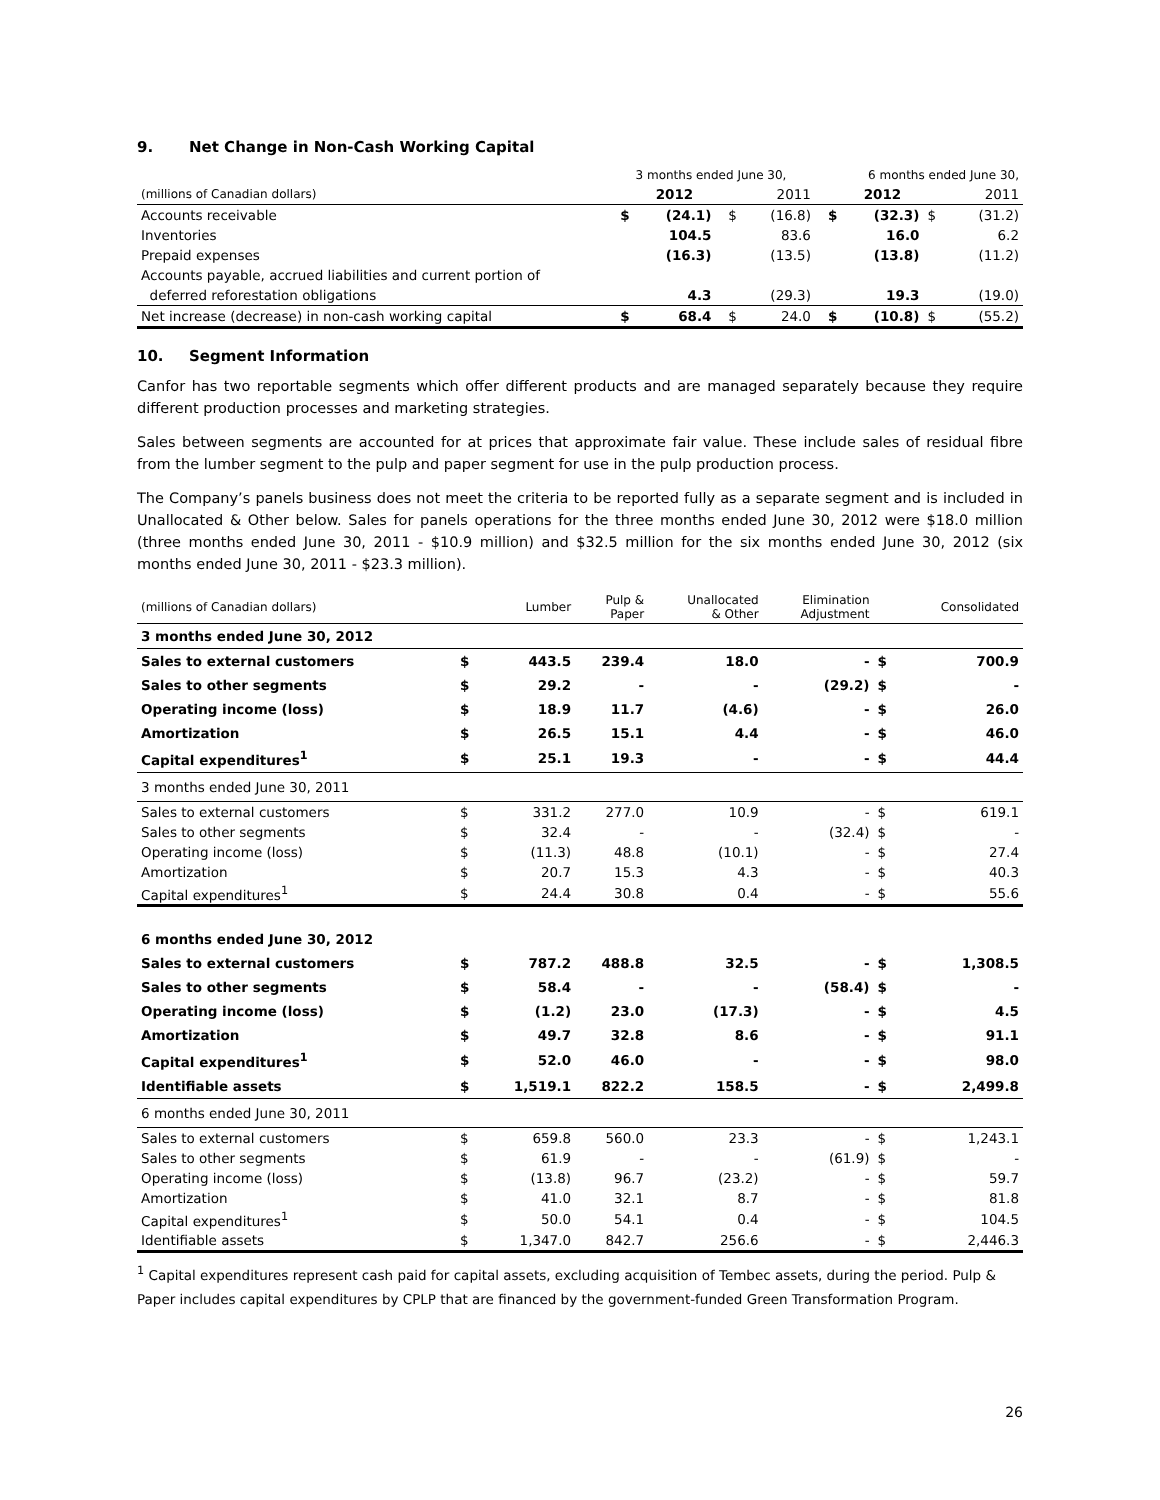9. Net Change in Non-Cash Working Capital
| | 3 months ended June 30, | | | | 6 months ended June 30, | | | |
| (millions of Canadian dollars) | | 2012 | | 2011 | | 2012 | | 2011 |
| Accounts receivable | $ | (24.1) | $ | (16.8) | $ | (32.3) | $ | (31.2) |
| Inventories | | 104.5 | | 83.6 | | 16.0 | | 6.2 |
| Prepaid expenses | | (16.3) | | (13.5) | | (13.8) | | (11.2) |
| Accounts payable, accrued liabilities and current portion of | | | | | | | | |
| deferred reforestation obligations | | 4.3 | | (29.3) | | 19.3 | | (19.0) |
| Net increase (decrease) in non-cash working capital | $ | 68.4 | $ | 24.0 | $ | (10.8) | $ | (55.2) |
10. Segment Information
Canfor has two reportable segments which offer different products and are managed separately because they require different production processes and marketing strategies.
Sales between segments are accounted for at prices that approximate fair value. These include sales of residual fibre from the lumber segment to the pulp and paper segment for use in the pulp production process.
The Company’s panels business does not meet the criteria to be reported fully as a separate segment and is included in Unallocated & Other below. Sales for panels operations for the three months ended June 30, 2012 were $18.0 million (three months ended June 30, 2011 - $10.9 million) and $32.5 million for the six months ended June 30, 2012 (six months ended June 30, 2011 - $23.3 million).
| (millions of Canadian dollars) | | Lumber | Pulp & Paper | Unallocated & Other | Elimination Adjustment | | Consolidated |
| 3 months ended June 30, 2012 | | | | | | | |
| Sales to external customers | $ | 443.5 | 239.4 | 18.0 | - | $ | 700.9 |
| Sales to other segments | $ | 29.2 | - | - | (29.2) | $ | - |
| Operating income (loss) | $ | 18.9 | 11.7 | (4.6) | - | $ | 26.0 |
| Amortization | $ | 26.5 | 15.1 | 4.4 | - | $ | 46.0 |
| Capital expenditures<sup>1</sup> | $ | 25.1 | 19.3 | - | - | $ | 44.4 |
| 3 months ended June 30, 2011 | | | | | | | |
| Sales to external customers | $ | 331.2 | 277.0 | 10.9 | - | $ | 619.1 |
| Sales to other segments | $ | 32.4 | - | - | (32.4) | $ | - |
| Operating income (loss) | $ | (11.3) | 48.8 | (10.1) | - | $ | 27.4 |
| Amortization | $ | 20.7 | 15.3 | 4.3 | - | $ | 40.3 |
| Capital expenditures<sup>1</sup> | $ | 24.4 | 30.8 | 0.4 | - | $ | 55.6 |
| 6 months ended June 30, 2012 | | | | | | | |
| Sales to external customers | $ | 787.2 | 488.8 | 32.5 | - | $ | 1,308.5 |
| Sales to other segments | $ | 58.4 | - | - | (58.4) | $ | - |
| Operating income (loss) | $ | (1.2) | 23.0 | (17.3) | - | $ | 4.5 |
| Amortization | $ | 49.7 | 32.8 | 8.6 | - | $ | 91.1 |
| Capital expenditures<sup>1</sup> | $ | 52.0 | 46.0 | - | - | $ | 98.0 |
| Identifiable assets | $ | 1,519.1 | 822.2 | 158.5 | - | $ | 2,499.8 |
| 6 months ended June 30, 2011 | | | | | | | |
| Sales to external customers | $ | 659.8 | 560.0 | 23.3 | - | $ | 1,243.1 |
| Sales to other segments | $ | 61.9 | - | - | (61.9) | $ | - |
| Operating income (loss) | $ | (13.8) | 96.7 | (23.2) | - | $ | 59.7 |
| Amortization | $ | 41.0 | 32.1 | 8.7 | - | $ | 81.8 |
| Capital expenditures<sup>1</sup> | $ | 50.0 | 54.1 | 0.4 | - | $ | 104.5 |
| Identifiable assets | $ | 1,347.0 | 842.7 | 256.6 | - | $ | 2,446.3 |
<sup>1</sup> Capital expenditures represent cash paid for capital assets, excluding acquisition of Tembec assets, during the period. Pulp & Paper includes capital expenditures by CPLP that are financed by the government-funded Green Transformation Program.
26